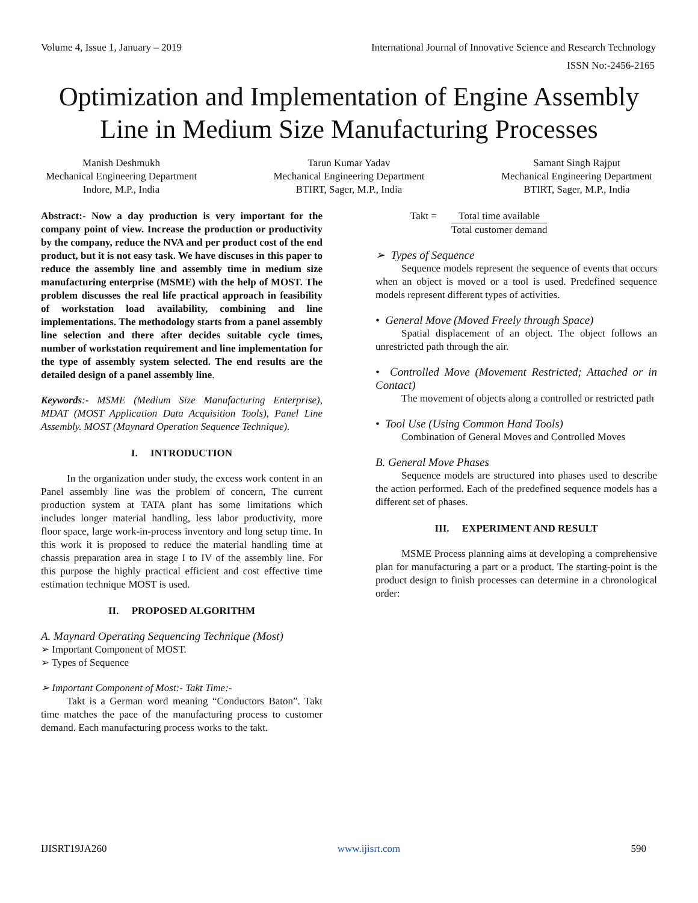Volume 4, Issue 1, January – 2019 International Journal of Innovative Science and Research Technology
ISSN No:-2456-2165
Optimization and Implementation of Engine Assembly Line in Medium Size Manufacturing Processes
Manish Deshmukh
Mechanical Engineering Department
Indore, M.P., India
Tarun Kumar Yadav
Mechanical Engineering Department
BTIRT, Sager, M.P., India
Samant Singh Rajput
Mechanical Engineering Department
BTIRT, Sager, M.P., India
Abstract:- Now a day production is very important for the company point of view. Increase the production or productivity by the company, reduce the NVA and per product cost of the end product, but it is not easy task. We have discuses in this paper to reduce the assembly line and assembly time in medium size manufacturing enterprise (MSME) with the help of MOST. The problem discusses the real life practical approach in feasibility of workstation load availability, combining and line implementations. The methodology starts from a panel assembly line selection and there after decides suitable cycle times, number of workstation requirement and line implementation for the type of assembly system selected. The end results are the detailed design of a panel assembly line.
Keywords:- MSME (Medium Size Manufacturing Enterprise), MDAT (MOST Application Data Acquisition Tools), Panel Line Assembly. MOST (Maynard Operation Sequence Technique).
I. INTRODUCTION
In the organization under study, the excess work content in an Panel assembly line was the problem of concern, The current production system at TATA plant has some limitations which includes longer material handling, less labor productivity, more floor space, large work-in-process inventory and long setup time. In this work it is proposed to reduce the material handling time at chassis preparation area in stage I to IV of the assembly line. For this purpose the highly practical efficient and cost effective time estimation technique MOST is used.
II. PROPOSED ALGORITHM
A. Maynard Operating Sequencing Technique (Most)
➢ Important Component of MOST.
➢ Types of Sequence
➢ Important Component of Most:- Takt Time:-
Takt is a German word meaning “Conductors Baton”. Takt time matches the pace of the manufacturing process to customer demand. Each manufacturing process works to the takt.
Takt = Total time available Total customer demand
➢ Types of Sequence
Sequence models represent the sequence of events that occurs when an object is moved or a tool is used. Predefined sequence models represent different types of activities.
• General Move (Moved Freely through Space)
Spatial displacement of an object. The object follows an unrestricted path through the air.
• Controlled Move (Movement Restricted; Attached or in Contact)
The movement of objects along a controlled or restricted path
• Tool Use (Using Common Hand Tools)
Combination of General Moves and Controlled Moves
B. General Move Phases
Sequence models are structured into phases used to describe the action performed. Each of the predefined sequence models has a different set of phases.
III. EXPERIMENT AND RESULT
MSME Process planning aims at developing a comprehensive plan for manufacturing a part or a product. The starting-point is the product design to finish processes can determine in a chronological order:
IJISRT19JA260 www.ijisrt.com 590